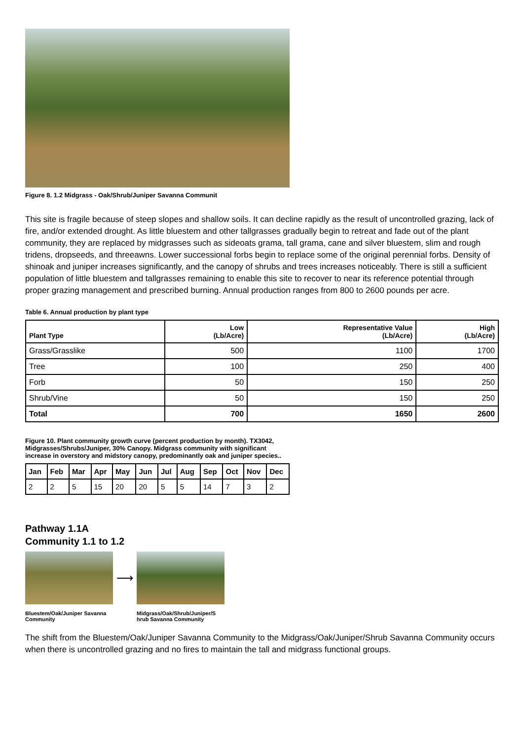Figure 8. 1.2 Midgrass - Oak/Shrub/Juniper Savanna Communit
This site is fragile because of steep slopes and shallow soils. It can decline rapidly as the result of uncontrolled grazing, lack of fire, and/or extended drought. As little bluestem and other tallgrasses gradually begin to retreat and fade out of the plant community, they are replaced by midgrasses such as sideoats grama, tall grama, cane and silver bluestem, slim and rough tridens, dropseeds, and threeawns. Lower successional forbs begin to replace some of the original perennial forbs. Density of shinoak and juniper increases significantly, and the canopy of shrubs and trees increases noticeably. There is still a sufficient population of little bluestem and tallgrasses remaining to enable this site to recover to near its reference potential through proper grazing management and prescribed burning. Annual production ranges from 800 to 2600 pounds per acre.
Table 6. Annual production by plant type
| Plant Type | Low (Lb/Acre) | Representative Value (Lb/Acre) | High (Lb/Acre) |
| --- | --- | --- | --- |
| Grass/Grasslike | 500 | 1100 | 1700 |
| Tree | 100 | 250 | 400 |
| Forb | 50 | 150 | 250 |
| Shrub/Vine | 50 | 150 | 250 |
| Total | 700 | 1650 | 2600 |
Figure 10. Plant community growth curve (percent production by month). TX3042, Midgrasses/Shrubs/Juniper, 30% Canopy. Midgrass community with significant increase in overstory and midstory canopy, predominantly oak and juniper species..
| Jan | Feb | Mar | Apr | May | Jun | Jul | Aug | Sep | Oct | Nov | Dec |
| --- | --- | --- | --- | --- | --- | --- | --- | --- | --- | --- | --- |
| 2 | 2 | 5 | 15 | 20 | 20 | 5 | 5 | 14 | 7 | 3 | 2 |
Pathway 1.1A
Community 1.1 to 1.2
Bluestem/Oak/Juniper Savanna Community
⟶
Midgrass/Oak/Shrub/Juniper/S hrub Savanna Community
The shift from the Bluestem/Oak/Juniper Savanna Community to the Midgrass/Oak/Juniper/Shrub Savanna Community occurs when there is uncontrolled grazing and no fires to maintain the tall and midgrass functional groups.